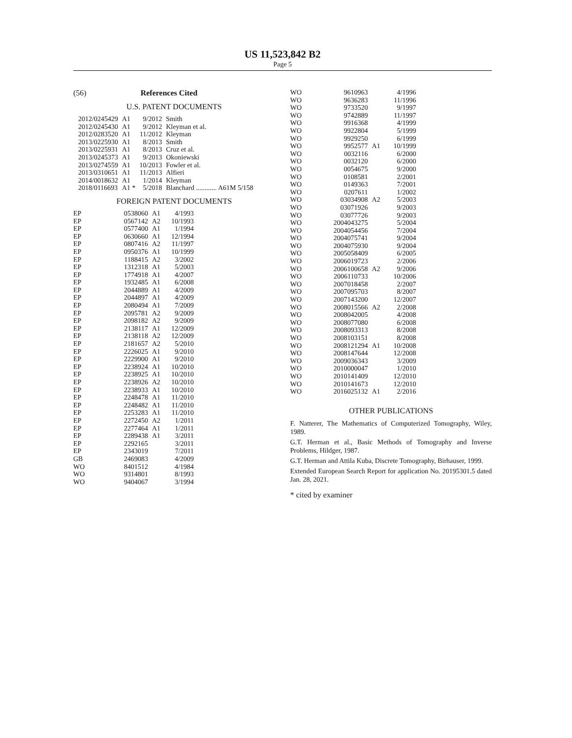US 11,523,842 B2
Page 5
(56) References Cited
U.S. PATENT DOCUMENTS
| 2012/0245429 | A1 | 9/2012 | Smith |
| 2012/0245430 | A1 | 9/2012 | Kleyman et al. |
| 2012/0283520 | A1 | 11/2012 | Kleyman |
| 2013/0225930 | A1 | 8/2013 | Smith |
| 2013/0225931 | A1 | 8/2013 | Cruz et al. |
| 2013/0245373 | A1 | 9/2013 | Okoniewski |
| 2013/0274559 | A1 | 10/2013 | Fowler et al. |
| 2013/0310651 | A1 | 11/2013 | Alfieri |
| 2014/0018632 | A1 | 1/2014 | Kleyman |
| 2018/0116693 | A1 * | 5/2018 | Blanchard ............ A61M 5/158 |
FOREIGN PATENT DOCUMENTS
| EP | 0538060 | A1 | 4/1993 |
| EP | 0567142 | A2 | 10/1993 |
| EP | 0577400 | A1 | 1/1994 |
| EP | 0630660 | A1 | 12/1994 |
| EP | 0807416 | A2 | 11/1997 |
| EP | 0950376 | A1 | 10/1999 |
| EP | 1188415 | A2 | 3/2002 |
| EP | 1312318 | A1 | 5/2003 |
| EP | 1774918 | A1 | 4/2007 |
| EP | 1932485 | A1 | 6/2008 |
| EP | 2044889 | A1 | 4/2009 |
| EP | 2044897 | A1 | 4/2009 |
| EP | 2080494 | A1 | 7/2009 |
| EP | 2095781 | A2 | 9/2009 |
| EP | 2098182 | A2 | 9/2009 |
| EP | 2138117 | A1 | 12/2009 |
| EP | 2138118 | A2 | 12/2009 |
| EP | 2181657 | A2 | 5/2010 |
| EP | 2226025 | A1 | 9/2010 |
| EP | 2229900 | A1 | 9/2010 |
| EP | 2238924 | A1 | 10/2010 |
| EP | 2238925 | A1 | 10/2010 |
| EP | 2238926 | A2 | 10/2010 |
| EP | 2238933 | A1 | 10/2010 |
| EP | 2248478 | A1 | 11/2010 |
| EP | 2248482 | A1 | 11/2010 |
| EP | 2253283 | A1 | 11/2010 |
| EP | 2272450 | A2 | 1/2011 |
| EP | 2277464 | A1 | 1/2011 |
| EP | 2289438 | A1 | 3/2011 |
| EP | 2292165 | | 3/2011 |
| EP | 2343019 | | 7/2011 |
| GB | 2469083 | | 4/2009 |
| WO | 8401512 | | 4/1984 |
| WO | 9314801 | | 8/1993 |
| WO | 9404067 | | 3/1994 |
| WO | 9610963 | | 4/1996 |
| WO | 9636283 | | 11/1996 |
| WO | 9733520 | | 9/1997 |
| WO | 9742889 | | 11/1997 |
| WO | 9916368 | | 4/1999 |
| WO | 9922804 | | 5/1999 |
| WO | 9929250 | | 6/1999 |
| WO | 9952577 | A1 | 10/1999 |
| WO | 0032116 | | 6/2000 |
| WO | 0032120 | | 6/2000 |
| WO | 0054675 | | 9/2000 |
| WO | 0108581 | | 2/2001 |
| WO | 0149363 | | 7/2001 |
| WO | 0207611 | | 1/2002 |
| WO | 03034908 | A2 | 5/2003 |
| WO | 03071926 | | 9/2003 |
| WO | 03077726 | | 9/2003 |
| WO | 2004043275 | | 5/2004 |
| WO | 2004054456 | | 7/2004 |
| WO | 2004075741 | | 9/2004 |
| WO | 2004075930 | | 9/2004 |
| WO | 2005058409 | | 6/2005 |
| WO | 2006019723 | | 2/2006 |
| WO | 2006100658 | A2 | 9/2006 |
| WO | 2006110733 | | 10/2006 |
| WO | 2007018458 | | 2/2007 |
| WO | 2007095703 | | 8/2007 |
| WO | 2007143200 | | 12/2007 |
| WO | 2008015566 | A2 | 2/2008 |
| WO | 2008042005 | | 4/2008 |
| WO | 2008077080 | | 6/2008 |
| WO | 2008093313 | | 8/2008 |
| WO | 2008103151 | | 8/2008 |
| WO | 2008121294 | A1 | 10/2008 |
| WO | 2008147644 | | 12/2008 |
| WO | 2009036343 | | 3/2009 |
| WO | 2010000047 | | 1/2010 |
| WO | 2010141409 | | 12/2010 |
| WO | 2010141673 | | 12/2010 |
| WO | 2016025132 | A1 | 2/2016 |
OTHER PUBLICATIONS
F. Natterer, The Mathematics of Computerized Tomography, Wiley, 1989.
G.T. Herman et al., Basic Methods of Tomography and Inverse Problems, Hildger, 1987.
G.T. Herman and Attila Kuba, Discrete Tomography, Birhauser, 1999.
Extended European Search Report for application No. 20195301.5 dated Jan. 28, 2021.
* cited by examiner